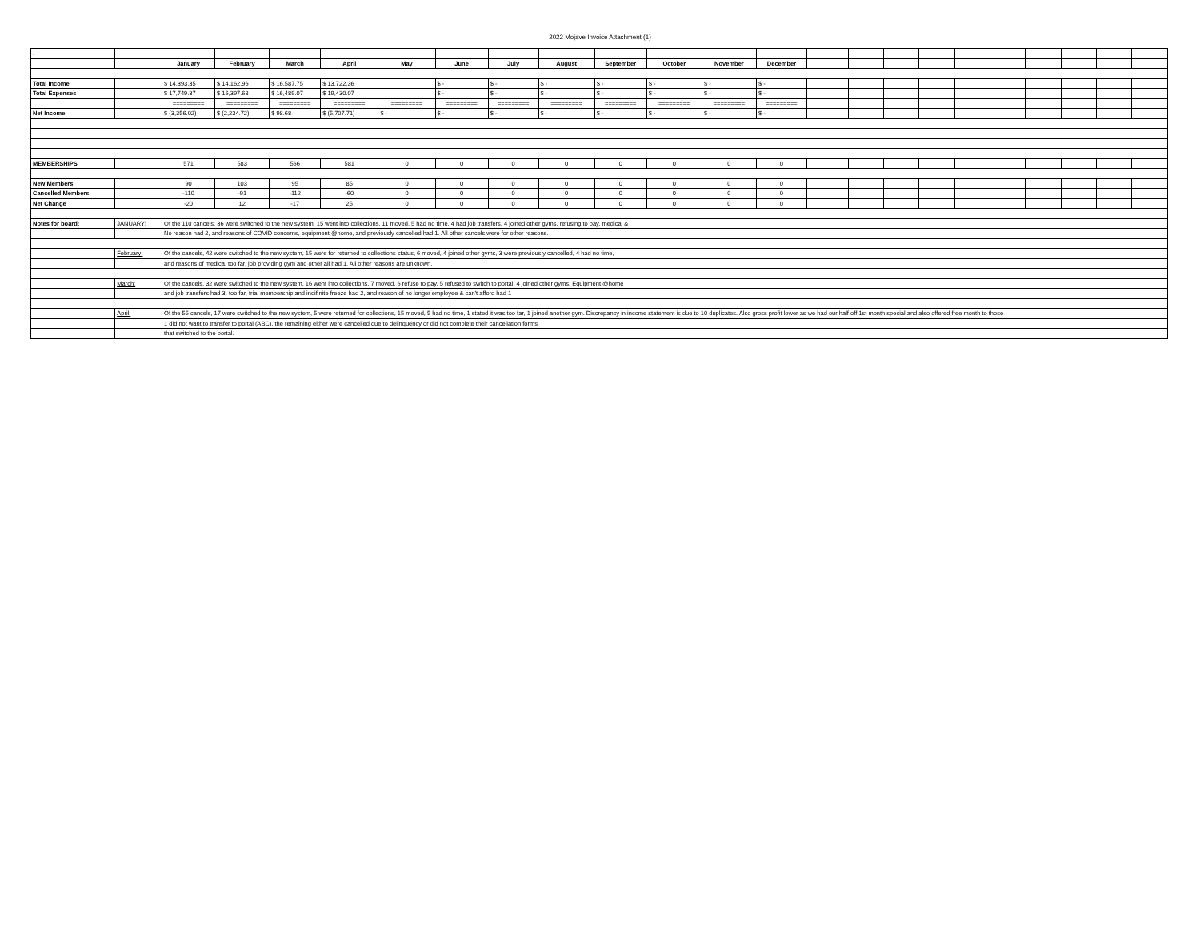2022 Mojave Invoice Attachment (1)
| . | | | | | | | | | | | | | | | | | | | | | | | |
| | | January | February | March | April | May | June | July | August | September | October | November | December | | | | | | | | | | |
| Total Income | | $ 14,393.35 | $ 14,162.96 | $ 16,587.75 | $ 13,722.36 | | $ - | $ - | $ - | $ - | $ - | $ - | $ - | | | | | | | | | | |
| Total Expenses | | $ 17,749.37 | $ 16,397.68 | $ 16,489.07 | $ 19,430.07 | | $ - | $ - | $ - | $ - | $ - | $ - | $ - | | | | | | | | | | |
| | | ========= | ========= | ========= | ========= | ========= | ========= | ========= | ========= | ========= | ========= | ========= | ========= | | | | | | | | | | |
| Net Income | | $ (3,356.02) | $ (2,234.72) | $ 98.68 | $ (5,707.71) | $ - | $ - | $ - | $ - | $ - | $ - | $ - | $ - | | | | | | | | | | |
| MEMBERSHIPS | | 571 | 583 | 566 | 581 | 0 | 0 | 0 | 0 | 0 | 0 | 0 | 0 | | | | | | | | | | |
| New Members | | 90 | 103 | 95 | 85 | 0 | 0 | 0 | 0 | 0 | 0 | 0 | 0 | | | | | | | | | | |
| Cancelled Members | | -110 | -91 | -112 | -60 | 0 | 0 | 0 | 0 | 0 | 0 | 0 | 0 | | | | | | | | | | |
| Net Change | | -20 | 12 | -17 | 25 | 0 | 0 | 0 | 0 | 0 | 0 | 0 | 0 | | | | | | | | | | |
| Notes for board: | JANUARY: | Of the 110 cancels, 36 were switched to the new system, 15 went into collections, 11 moved, 5 had no time, 4 had job transfers, 4 joined other gyms, refusing to pay, medical & | | | | | | | | | | | | | | | | | | | | | |
| | | No reason had 2, and reasons of COVID concerns, equipment @home, and previously cancelled had 1. All other cancels were for other reasons. | | | | | | | | | | | | | | | | | | | | | |
| | February: | Of the cancels, 42 were switched to the new system, 15 were for returned to collections status, 6 moved, 4 joined other gyms, 3 were previously cancelled, 4 had no time, | | | | | | | | | | | | | | | | | | | | | |
| | | and reasons of medica, too far, job providing gym and other all had 1. All other reasons are unknown. | | | | | | | | | | | | | | | | | | | | | |
| | March: | Of the cancels, 32 were switched to the new system, 16 went into collections, 7 moved, 6 refuse to pay, 5 refused to switch to portal, 4 joined other gyms, Equipment @home | | | | | | | | | | | | | | | | | | | | | |
| | | and job transfers had 3, too far, trial membership and indifinite freeze had 2, and reason of no longer employee & can't afford had 1 | | | | | | | | | | | | | | | | | | | | | |
| | April: | Of the 55 cancels, 17 were switched to the new system, 5 were returned for collections, 15 moved, 5 had no time, 1 stated it was too far, 1 joined another gym. Discrepancy in income statement is due to 10 duplicates. Also gross profit lower as we had our half off 1st month special and also offered free month to those | | | | | | | | | | | | | | | | | | | | | |
| | | 1 did not want to transfer to portal (ABC), the remaining either were cancelled due to delinquency or did not complete their cancellation forms | | | | | | | | | | | | | | | | | | | | | |
| | | that switched to the portal. | | | | | | | | | | | | | | | | | | | | | |